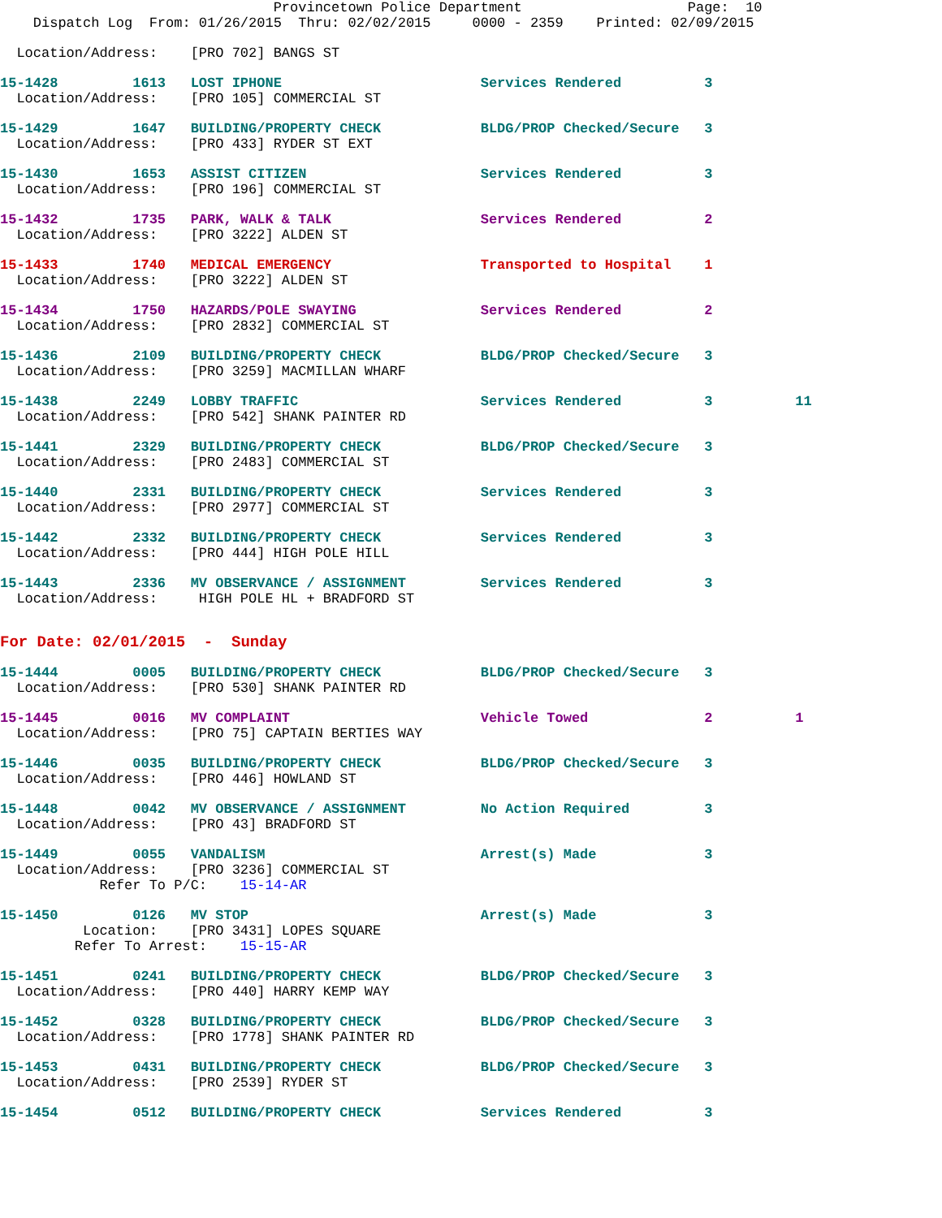Provincetown Police Department                    Page:  10
    Dispatch Log  From: 01/26/2015  Thru: 02/02/2015     0000 - 2359    Printed: 02/09/2015
  Location/Address:    [PRO 702] BANGS ST
15-1428         1613   LOST IPHONE                        Services Rendered          3
  Location/Address:    [PRO 105] COMMERCIAL ST
15-1429         1647   BUILDING/PROPERTY CHECK            BLDG/PROP Checked/Secure   3
  Location/Address:    [PRO 433] RYDER ST EXT
15-1430         1653   ASSIST CITIZEN                     Services Rendered          3
  Location/Address:    [PRO 196] COMMERCIAL ST
15-1432         1735   PARK, WALK & TALK                  Services Rendered          2
  Location/Address:    [PRO 3222] ALDEN ST
15-1433         1740   MEDICAL EMERGENCY                  Transported to Hospital    1
  Location/Address:    [PRO 3222] ALDEN ST
15-1434         1750   HAZARDS/POLE SWAYING               Services Rendered          2
  Location/Address:    [PRO 2832] COMMERCIAL ST
15-1436         2109   BUILDING/PROPERTY CHECK            BLDG/PROP Checked/Secure   3
  Location/Address:    [PRO 3259] MACMILLAN WHARF
15-1438         2249   LOBBY TRAFFIC                      Services Rendered          3          11
  Location/Address:    [PRO 542] SHANK PAINTER RD
15-1441         2329   BUILDING/PROPERTY CHECK            BLDG/PROP Checked/Secure   3
  Location/Address:    [PRO 2483] COMMERCIAL ST
15-1440         2331   BUILDING/PROPERTY CHECK            Services Rendered          3
  Location/Address:    [PRO 2977] COMMERCIAL ST
15-1442         2332   BUILDING/PROPERTY CHECK            Services Rendered          3
  Location/Address:    [PRO 444] HIGH POLE HILL
15-1443         2336   MV OBSERVANCE / ASSIGNMENT         Services Rendered          3
  Location/Address:     HIGH POLE HL + BRADFORD ST
For Date: 02/01/2015  -  Sunday
15-1444         0005   BUILDING/PROPERTY CHECK            BLDG/PROP Checked/Secure   3
  Location/Address:    [PRO 530] SHANK PAINTER RD
15-1445         0016   MV COMPLAINT                       Vehicle Towed              2          1
  Location/Address:    [PRO 75] CAPTAIN BERTIES WAY
15-1446         0035   BUILDING/PROPERTY CHECK            BLDG/PROP Checked/Secure   3
  Location/Address:    [PRO 446] HOWLAND ST
15-1448         0042   MV OBSERVANCE / ASSIGNMENT         No Action Required         3
  Location/Address:    [PRO 43] BRADFORD ST
15-1449         0055   VANDALISM                          Arrest(s) Made             3
  Location/Address:    [PRO 3236] COMMERCIAL ST
            Refer To P/C:    15-14-AR
15-1450         0126   MV STOP                            Arrest(s) Made             3
          Location:    [PRO 3431] LOPES SQUARE
         Refer To Arrest:    15-15-AR
15-1451         0241   BUILDING/PROPERTY CHECK            BLDG/PROP Checked/Secure   3
  Location/Address:    [PRO 440] HARRY KEMP WAY
15-1452         0328   BUILDING/PROPERTY CHECK            BLDG/PROP Checked/Secure   3
  Location/Address:    [PRO 1778] SHANK PAINTER RD
15-1453         0431   BUILDING/PROPERTY CHECK            BLDG/PROP Checked/Secure   3
  Location/Address:    [PRO 2539] RYDER ST
15-1454         0512   BUILDING/PROPERTY CHECK            Services Rendered          3